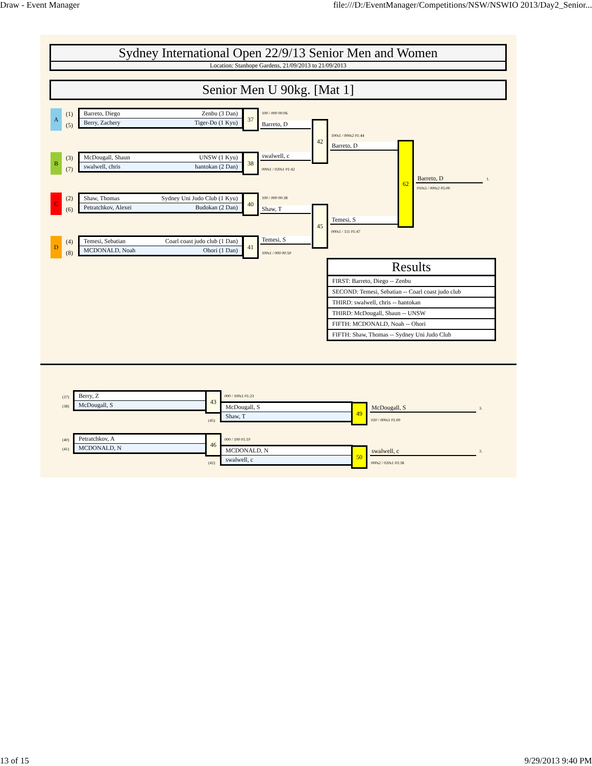Draw - Event Manager file:///D:/EventManager/Competitions/NSW/NSWIO 2013/Day2_Senior...
Sydney International Open 22/9/13 Senior Men and Women
Location: Stanhope Gardens, 21/09/2013 to 21/09/2013
Senior Men U 90kg. [Mat 1]
A
(1)
(5)
Barreto, Diego Zenbu (3 Dan)
Berry, Zachery Tiger-Do (1 Kyu)
37
B
(3)
(7)
McDougall, Shaun UNSW (1 Kyu)
swalwell, chris hantokan (2 Dan)
38
C
(2)
(6)
Shaw, Thomas Sydney Uni Judo Club (1 Kyu)
Petratchkov, Alexei Budokan (2 Dan)
40
D
(4)
(8)
Temesi, Sebatian Coarl coast judo club (1 Dan)
MCDONALD, Noah Ohori (1 Dan)
41
100 / 000 00:06
Barreto, D
swalwell, c
000s1 / 020s1 01:42
42
100 / 000 00:38
Shaw, T
Temesi, S
100s1 / 000 00:50
45
100s1 / 000s2 01:44
Barreto, D
Temesi, S
000s1 / 111 01:47
62
Barreto, D 1.
010s3 / 000s2 05:00
Results
FIRST: Barreto, Diego -- Zenbu
SECOND: Temesi, Sebatian -- Coarl coast judo club
THIRD: swalwell, chris -- hantokan
THIRD: McDougall, Shaun -- UNSW
FIFTH: MCDONALD, Noah -- Ohori
FIFTH: Shaw, Thomas -- Sydney Uni Judo Club
(37)
(38)
Berry, Z
McDougall, S
43 000 / 100s1 01:23
McDougall, S
Shaw, T
(45)
49 McDougall, S 3.
020 / 000s1 01:00
(40)
(41)
Petratchkov, A
MCDONALD, N
46 000 / 100 01:10
MCDONALD, N
swalwell, c
(42)
50 swalwell, c 3.
000s2 / 020s1 03:38
13 of 15 9/29/2013 9:40 PM